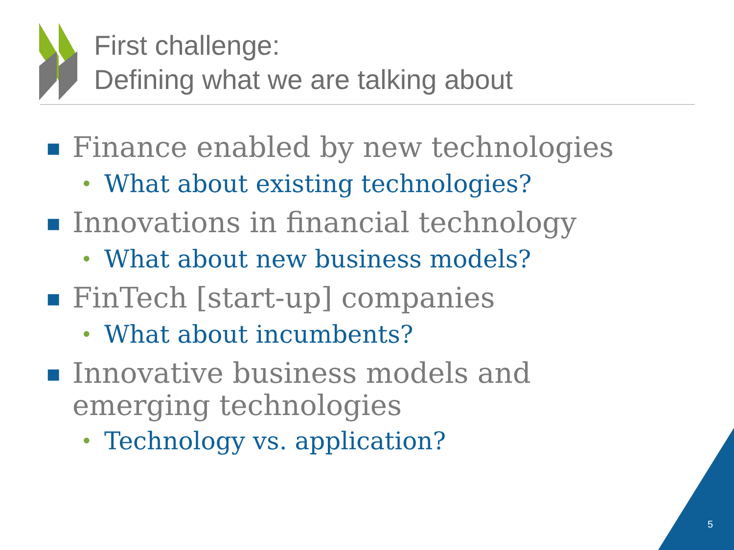First challenge:
Defining what we are talking about
■ Finance enabled by new technologies
• What about existing technologies?
■ Innovations in financial technology
• What about new business models?
■ FinTech [start-up] companies
• What about incumbents?
■ Innovative business models and emerging technologies
• Technology vs. application?
5